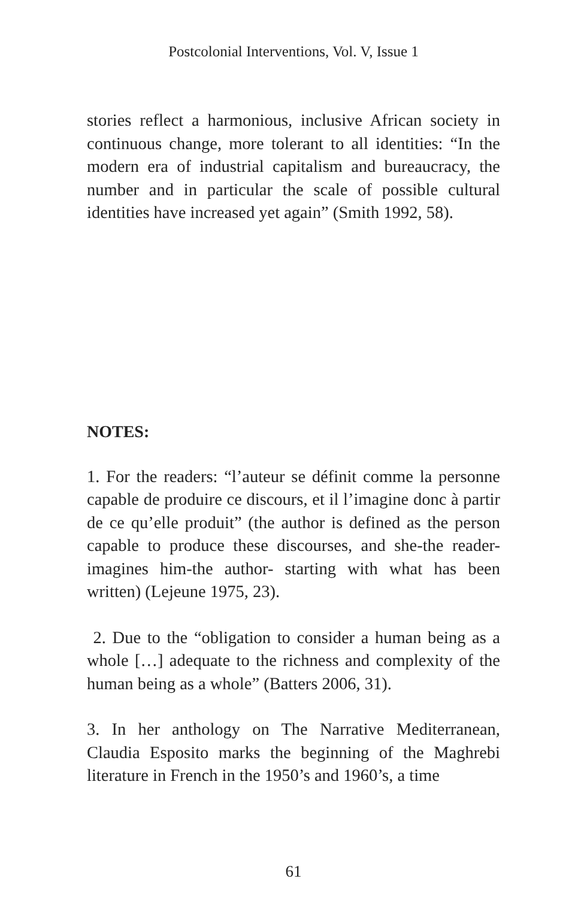Postcolonial Interventions, Vol. V, Issue 1
stories reflect a harmonious, inclusive African society in continuous change, more tolerant to all identities: “In the modern era of industrial capitalism and bureaucracy, the number and in particular the scale of possible cultural identities have increased yet again” (Smith 1992, 58).
NOTES:
1. For the readers: “l’auteur se définit comme la personne capable de produire ce discours, et il l’imagine donc à partir de ce qu’elle produit” (the author is defined as the person capable to produce these discourses, and she-the reader- imagines him-the author- starting with what has been written) (Lejeune 1975, 23).
2. Due to the “obligation to consider a human being as a whole […] adequate to the richness and complexity of the human being as a whole” (Batters 2006, 31).
3. In her anthology on The Narrative Mediterranean, Claudia Esposito marks the beginning of the Maghrebi literature in French in the 1950’s and 1960’s, a time
61